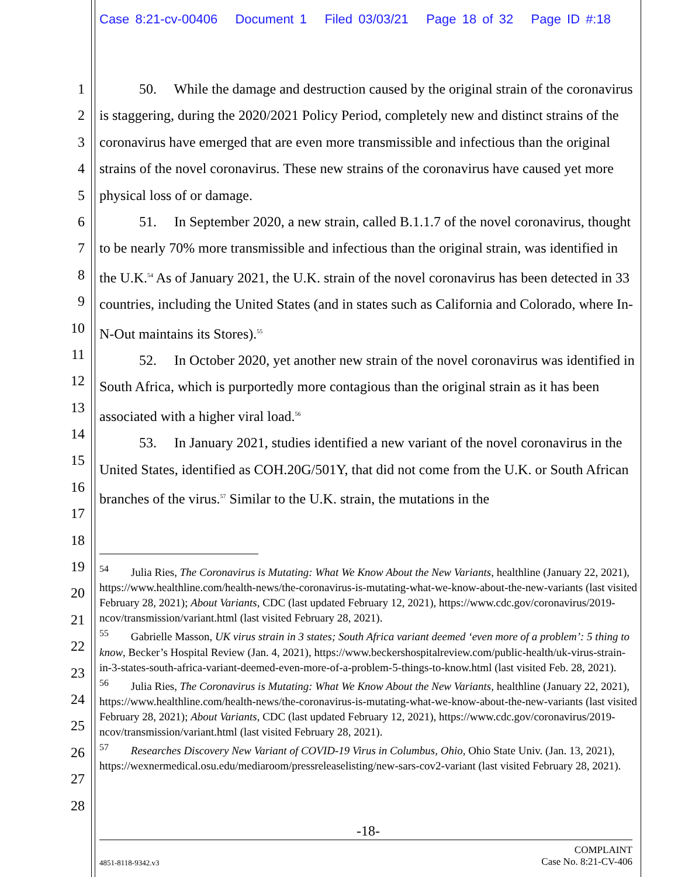Case 8:21-cv-00406 Document 1 Filed 03/03/21 Page 18 of 32 Page ID #:18
1
2
3
4
5
6
7
8
9
10
11
12
13
14
15
16
17
18
19
20
21
22
23
24
25
26
27
28
50. While the damage and destruction caused by the original strain of the coronavirus is staggering, during the 2020/2021 Policy Period, completely new and distinct strains of the coronavirus have emerged that are even more transmissible and infectious than the original strains of the novel coronavirus. These new strains of the coronavirus have caused yet more physical loss of or damage.
51. In September 2020, a new strain, called B.1.1.7 of the novel coronavirus, thought to be nearly 70% more transmissible and infectious than the original strain, was identified in the U.K.<sup>54</sup> As of January 2021, the U.K. strain of the novel coronavirus has been detected in 33 countries, including the United States (and in states such as California and Colorado, where In-N-Out maintains its Stores).<sup>55</sup>
52. In October 2020, yet another new strain of the novel coronavirus was identified in South Africa, which is purportedly more contagious than the original strain as it has been associated with a higher viral load.<sup>56</sup>
53. In January 2021, studies identified a new variant of the novel coronavirus in the United States, identified as COH.20G/501Y, that did not come from the U.K. or South African branches of the virus.<sup>57</sup> Similar to the U.K. strain, the mutations in the
<sup>54</sup> Julia Ries, The Coronavirus is Mutating: What We Know About the New Variants, healthline (January 22, 2021), https://www.healthline.com/health-news/the-coronavirus-is-mutating-what-we-know-about-the-new-variants (last visited February 28, 2021); About Variants, CDC (last updated February 12, 2021), https://www.cdc.gov/coronavirus/2019-ncov/transmission/variant.html (last visited February 28, 2021).
<sup>55</sup> Gabrielle Masson, UK virus strain in 3 states; South Africa variant deemed ‘even more of a problem’: 5 thing to know, Becker’s Hospital Review (Jan. 4, 2021), https://www.beckershospitalreview.com/public-health/uk-virus-strain-in-3-states-south-africa-variant-deemed-even-more-of-a-problem-5-things-to-know.html (last visited Feb. 28, 2021).
<sup>56</sup> Julia Ries, The Coronavirus is Mutating: What We Know About the New Variants, healthline (January 22, 2021), https://www.healthline.com/health-news/the-coronavirus-is-mutating-what-we-know-about-the-new-variants (last visited February 28, 2021); About Variants, CDC (last updated February 12, 2021), https://www.cdc.gov/coronavirus/2019-ncov/transmission/variant.html (last visited February 28, 2021).
<sup>57</sup> Researches Discovery New Variant of COVID-19 Virus in Columbus, Ohio, Ohio State Univ. (Jan. 13, 2021), https://wexnermedical.osu.edu/mediaroom/pressreleaselisting/new-sars-cov2-variant (last visited February 28, 2021).
-18-
4851-8118-9342.v3 COMPLAINT
Case No. 8:21-CV-406